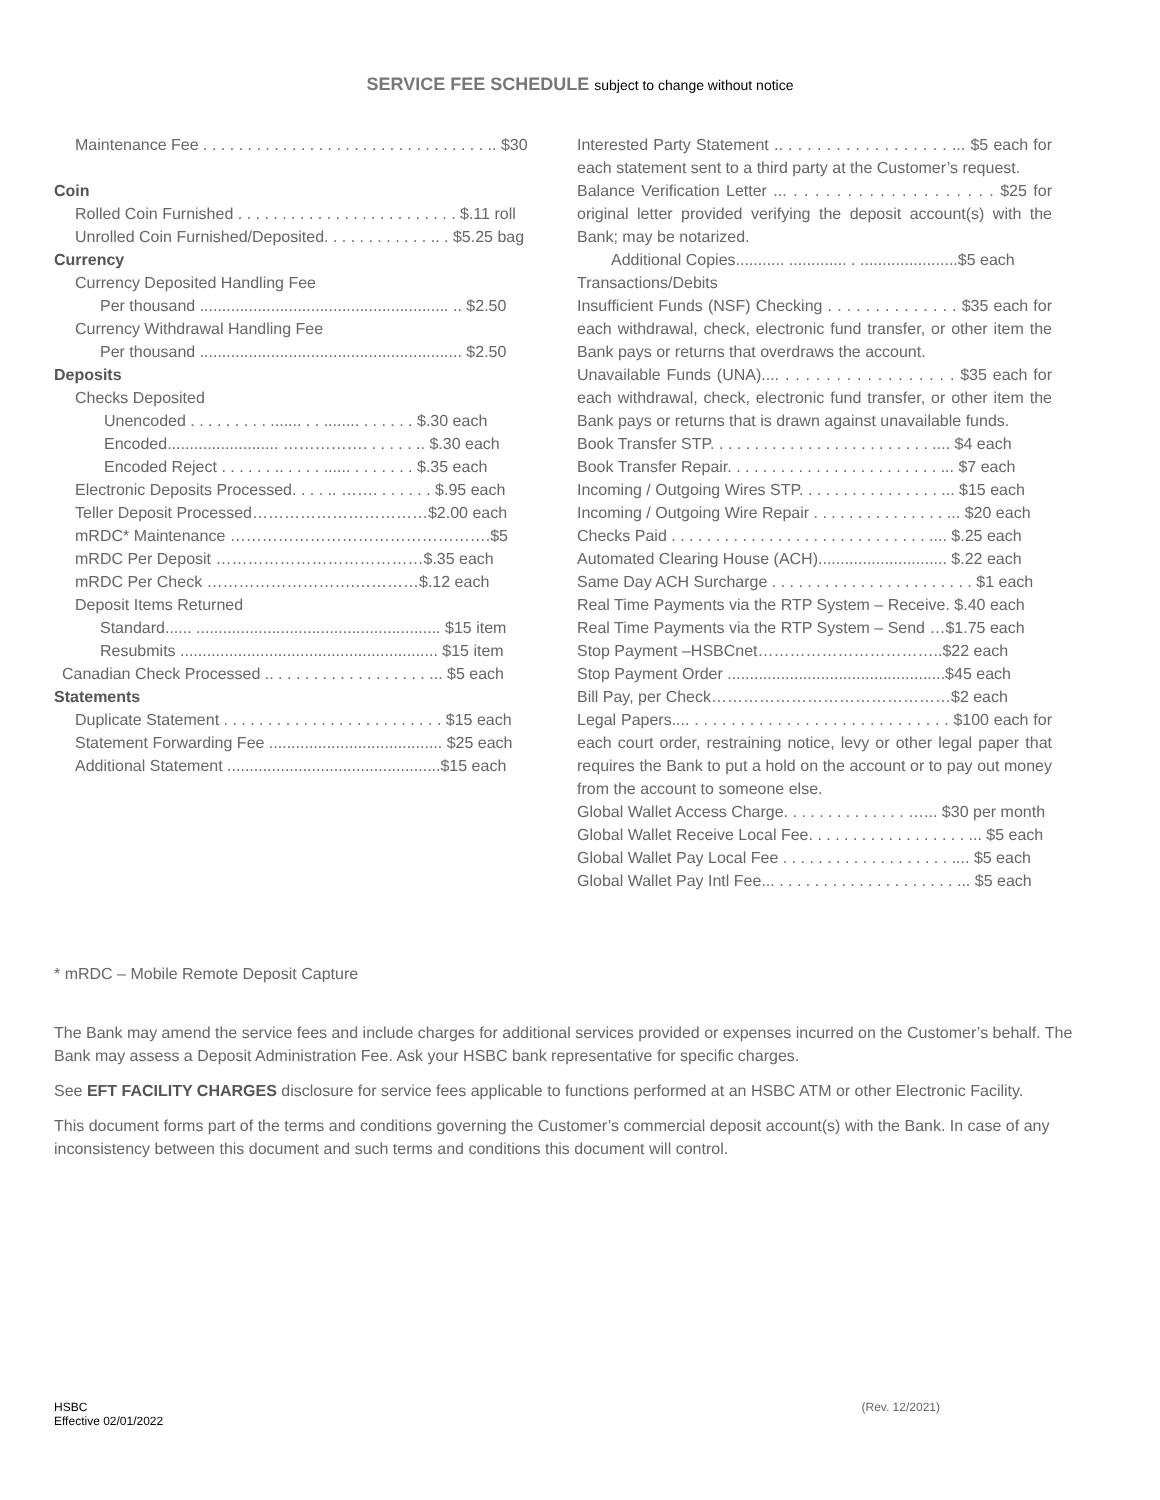SERVICE FEE SCHEDULE subject to change without notice
Maintenance Fee . . . . . . . . . . . . . . . . . . . . . . . . . . . . . . . . .. $30
Coin
Rolled Coin Furnished . . . . . . . . . . . . . . . . . . . . . . . . . $.11 roll
Unrolled Coin Furnished/Deposited. . . . . . . . . . . . .. . $5.25 bag
Currency
Currency Deposited Handling Fee
Per thousand ........................................................ .. $2.50
Currency Withdrawal Handling Fee
Per thousand ........................................................... $2.50
Deposits
Checks Deposited
Unencoded . . . . . . . . . ....... . . ........ . . . . . . $.30 each
Encoded......................... ……………. . . . . . .. $.30 each
Encoded Reject . . . . . . .. . . . . ...... . . . . . . . $.35 each
Electronic Deposits Processed. . . . .. ……. . . . . . . $.95 each
Teller Deposit Processed……………………………$2.00 each
mRDC* Maintenance ………………………………………….$5
mRDC Per Deposit …………………………………$.35 each
mRDC Per Check ……………………….…………$.12 each
Deposit Items Returned
Standard...... ....................................................... $15 item
Resubmits .......................................................... $15 item
Canadian Check Processed .. . . . . . . . . . . . . . . . . . ... $5 each
Statements
Duplicate Statement . . . . . . . . . . . . . . . . . . . . . . . . . $15 each
Statement Forwarding Fee ....................................... $25 each
Additional Statement ................................................$15 each
Interested Party Statement .. . . . . . . . . . . . . . . . . . ... $5 each for each statement sent to a third party at the Customer’s request.
Balance Verification Letter ... . . . . . . . . . . . . . . . . . . . $25 for original letter provided verifying the deposit account(s) with the Bank; may be notarized.
Additional Copies........... ............. . ......................$5 each
Transactions/Debits
Insufficient Funds (NSF) Checking . . . . . . . . . . . . . . $35 each for each withdrawal, check, electronic fund transfer, or other item the Bank pays or returns that overdraws the account.
Unavailable Funds (UNA).... . . . . . . . . . . . . . . . . . $35 each for each withdrawal, check, electronic fund transfer, or other item the Bank pays or returns that is drawn against unavailable funds.
Book Transfer STP. . . . . . . . . . . . . . . . . . . . . . . . . .... $4 each
Book Transfer Repair. . . . . . . . . . . . . . . . . . . . . . . . ... $7 each
Incoming / Outgoing Wires STP. . . . . . . . . . . . . . . . ... $15 each
Incoming / Outgoing Wire Repair . . . . . . . . . . . . . . . ... $20 each
Checks Paid . . . . . . . . . . . . . . . . . . . . . . . . . . . . . .... $.25 each
Automated Clearing House (ACH)............................. $.22 each
Same Day ACH Surcharge . . . . . . . . . . . . . . . . . . . . . . . $1 each
Real Time Payments via the RTP System – Receive. $.40 each
Real Time Payments via the RTP System – Send …$1.75 each
Stop Payment –HSBCnet……………………………..$22 each
Stop Payment Order .................................................$45 each
Bill Pay, per Check………………………………………$2 each
Legal Papers.... . . . . . . . . . . . . . . . . . . . . . . . . . . . . $100 each for each court order, restraining notice, levy or other legal paper that requires the Bank to put a hold on the account or to pay out money from the account to someone else.
Global Wallet Access Charge. . . . . . . . . . . . . . …... $30 per month
Global Wallet Receive Local Fee. . . . . . . . . . . . . . . . . . ... $5 each
Global Wallet Pay Local Fee . . . . . . . . . . . . . . . . . . . .... $5 each
Global Wallet Pay Intl Fee... . . . . . . . . . . . . . . . . . . . . ... $5 each
* mRDC – Mobile Remote Deposit Capture
The Bank may amend the service fees and include charges for additional services provided or expenses incurred on the Customer’s behalf. The Bank may assess a Deposit Administration Fee. Ask your HSBC bank representative for specific charges.
See EFT FACILITY CHARGES disclosure for service fees applicable to functions performed at an HSBC ATM or other Electronic Facility.
This document forms part of the terms and conditions governing the Customer’s commercial deposit account(s) with the Bank. In case of any inconsistency between this document and such terms and conditions this document will control.
HSBC
Effective 02/01/2022
(Rev. 12/2021)